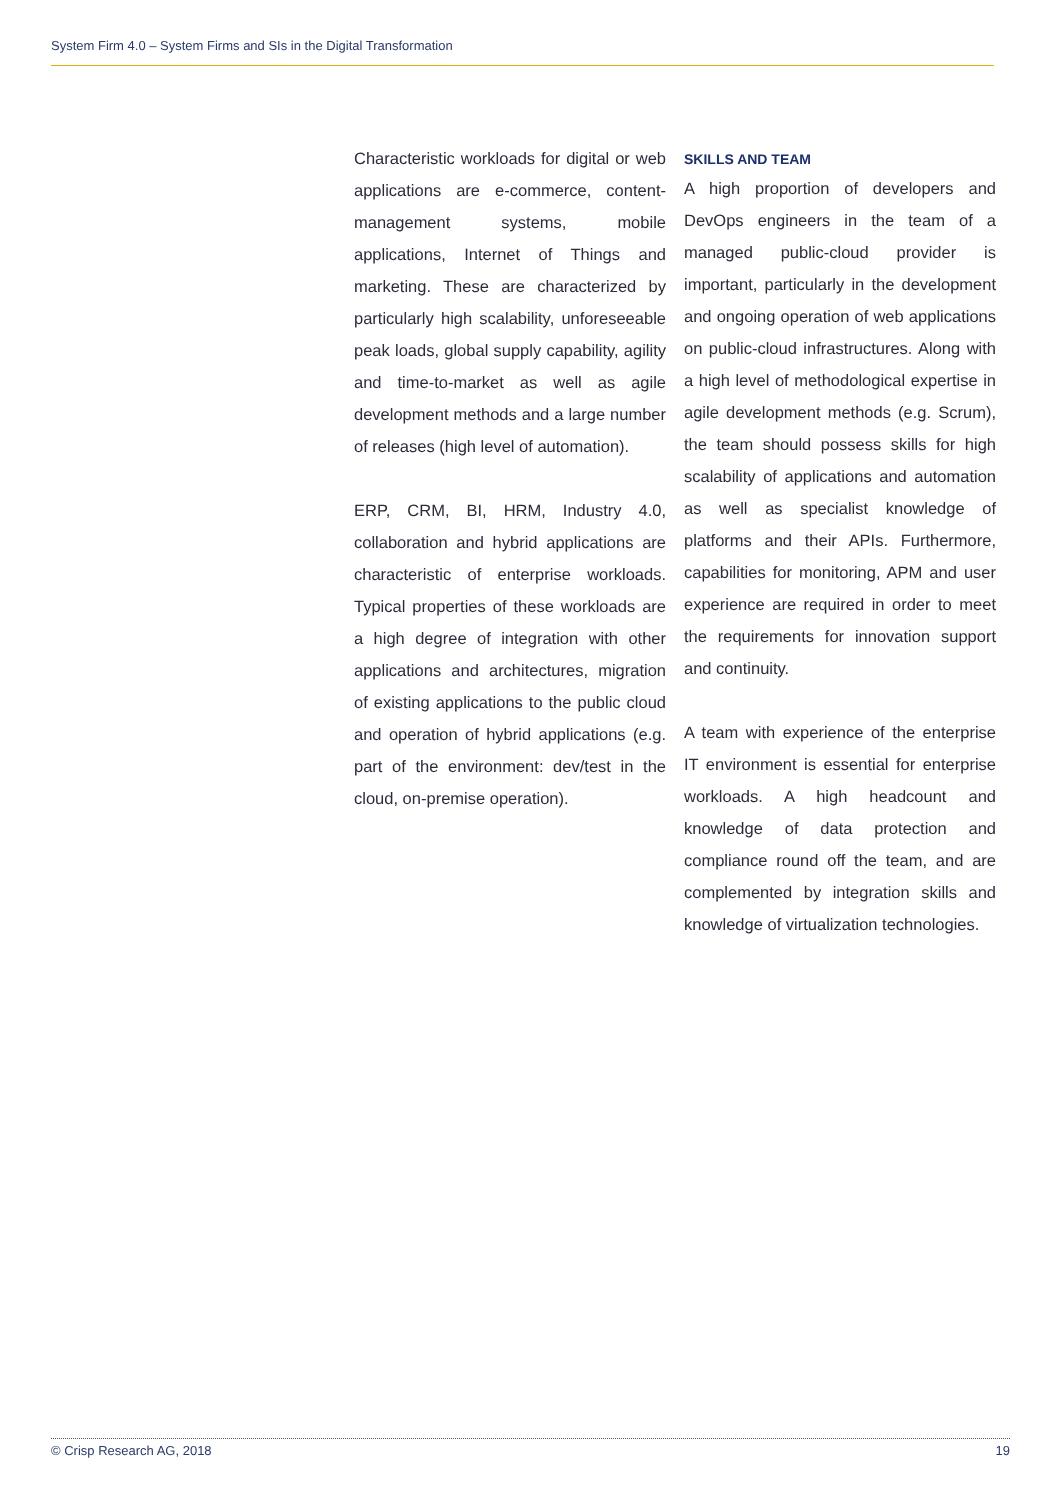System Firm 4.0 – System Firms and SIs in the Digital Transformation
Characteristic workloads for digital or web applications are e-commerce, content-management systems, mobile applications, Internet of Things and marketing. These are characterized by particularly high scalability, unforeseeable peak loads, global supply capability, agility and time-to-market as well as agile development methods and a large number of releases (high level of automation).
ERP, CRM, BI, HRM, Industry 4.0, collaboration and hybrid applications are characteristic of enterprise workloads. Typical properties of these workloads are a high degree of integration with other applications and architectures, migration of existing applications to the public cloud and operation of hybrid applications (e.g. part of the environment: dev/test in the cloud, on-premise operation).
SKILLS AND TEAM
A high proportion of developers and DevOps engineers in the team of a managed public-cloud provider is important, particularly in the development and ongoing operation of web applications on public-cloud infrastructures. Along with a high level of methodological expertise in agile development methods (e.g. Scrum), the team should possess skills for high scalability of applications and automation as well as specialist knowledge of platforms and their APIs. Furthermore, capabilities for monitoring, APM and user experience are required in order to meet the requirements for innovation support and continuity.
A team with experience of the enterprise IT environment is essential for enterprise workloads. A high headcount and knowledge of data protection and compliance round off the team, and are complemented by integration skills and knowledge of virtualization technologies.
© Crisp Research AG, 2018 19